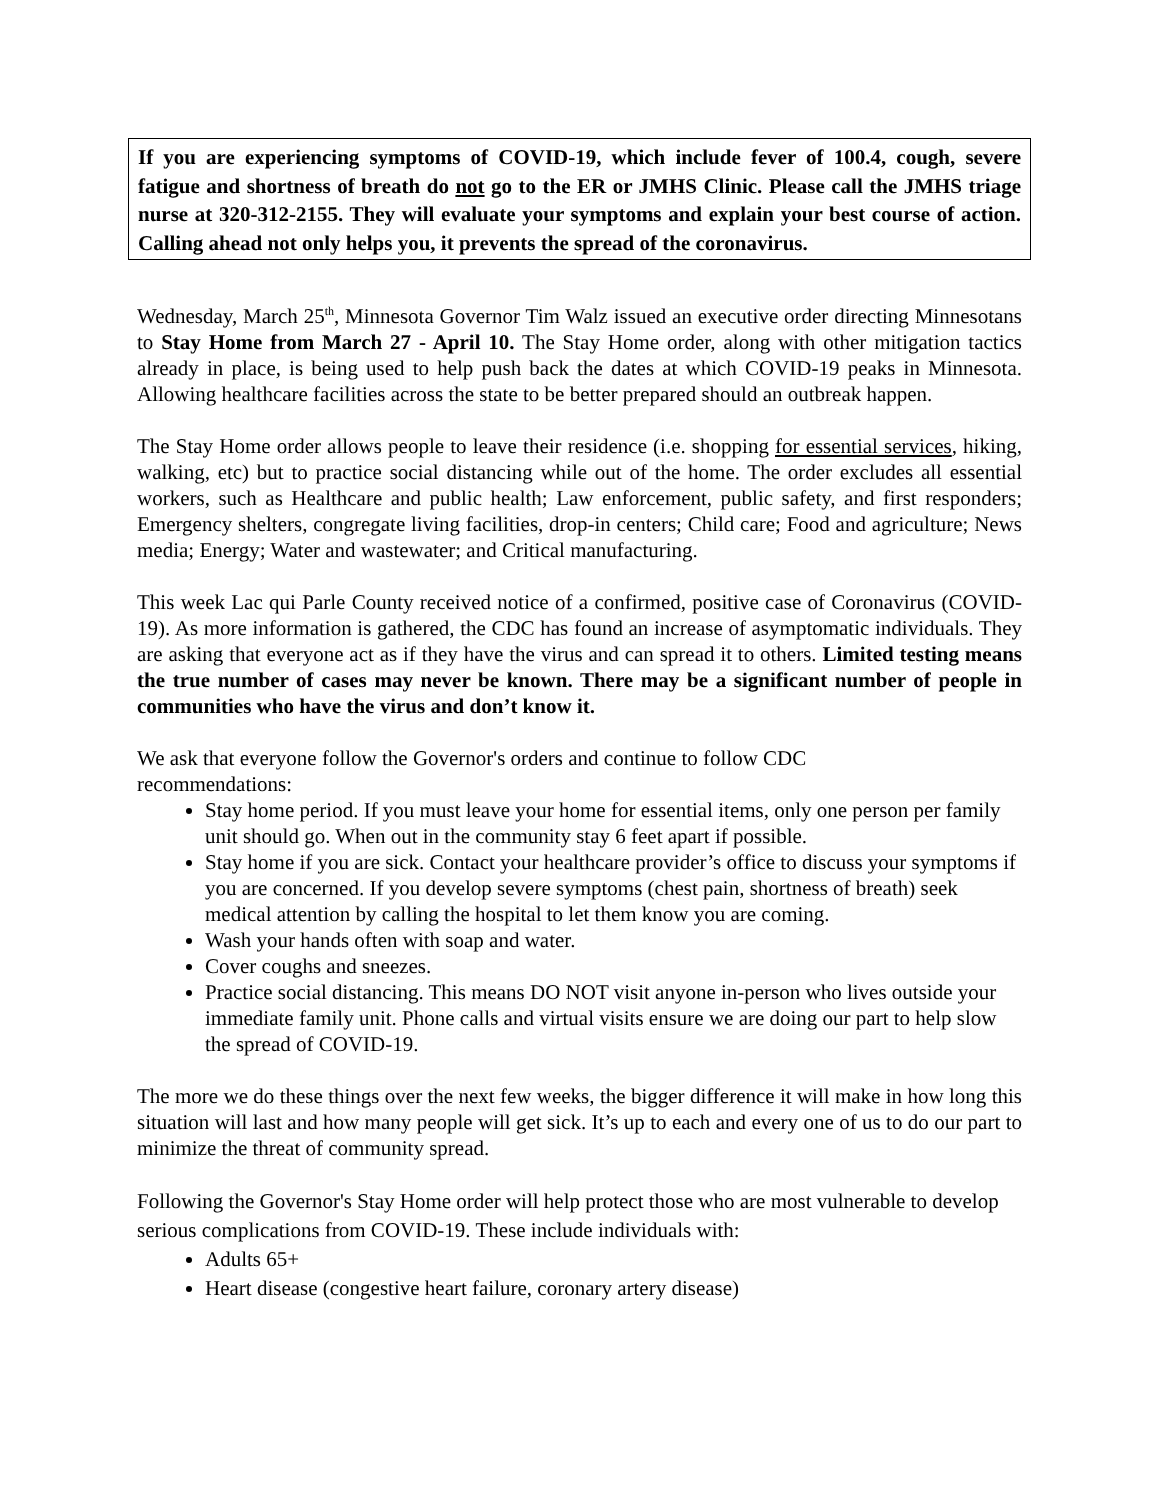If you are experiencing symptoms of COVID-19, which include fever of 100.4, cough, severe fatigue and shortness of breath do not go to the ER or JMHS Clinic. Please call the JMHS triage nurse at 320-312-2155. They will evaluate your symptoms and explain your best course of action. Calling ahead not only helps you, it prevents the spread of the coronavirus.
Wednesday, March 25<sup>th</sup>, Minnesota Governor Tim Walz issued an executive order directing Minnesotans to Stay Home from March 27 - April 10. The Stay Home order, along with other mitigation tactics already in place, is being used to help push back the dates at which COVID-19 peaks in Minnesota. Allowing healthcare facilities across the state to be better prepared should an outbreak happen.
The Stay Home order allows people to leave their residence (i.e. shopping for essential services, hiking, walking, etc) but to practice social distancing while out of the home. The order excludes all essential workers, such as Healthcare and public health; Law enforcement, public safety, and first responders; Emergency shelters, congregate living facilities, drop-in centers; Child care; Food and agriculture; News media; Energy; Water and wastewater; and Critical manufacturing.
This week Lac qui Parle County received notice of a confirmed, positive case of Coronavirus (COVID-19). As more information is gathered, the CDC has found an increase of asymptomatic individuals. They are asking that everyone act as if they have the virus and can spread it to others. Limited testing means the true number of cases may never be known. There may be a significant number of people in communities who have the virus and don’t know it.
We ask that everyone follow the Governor's orders and continue to follow CDC
recommendations:
Stay home period. If you must leave your home for essential items, only one person per family unit should go. When out in the community stay 6 feet apart if possible.
Stay home if you are sick. Contact your healthcare provider’s office to discuss your symptoms if you are concerned. If you develop severe symptoms (chest pain, shortness of breath) seek medical attention by calling the hospital to let them know you are coming.
Wash your hands often with soap and water.
Cover coughs and sneezes.
Practice social distancing. This means DO NOT visit anyone in-person who lives outside your immediate family unit. Phone calls and virtual visits ensure we are doing our part to help slow the spread of COVID-19.
The more we do these things over the next few weeks, the bigger difference it will make in how long this situation will last and how many people will get sick. It’s up to each and every one of us to do our part to minimize the threat of community spread.
Following the Governor's Stay Home order will help protect those who are most vulnerable to develop serious complications from COVID-19. These include individuals with:
Adults 65+
Heart disease (congestive heart failure, coronary artery disease)